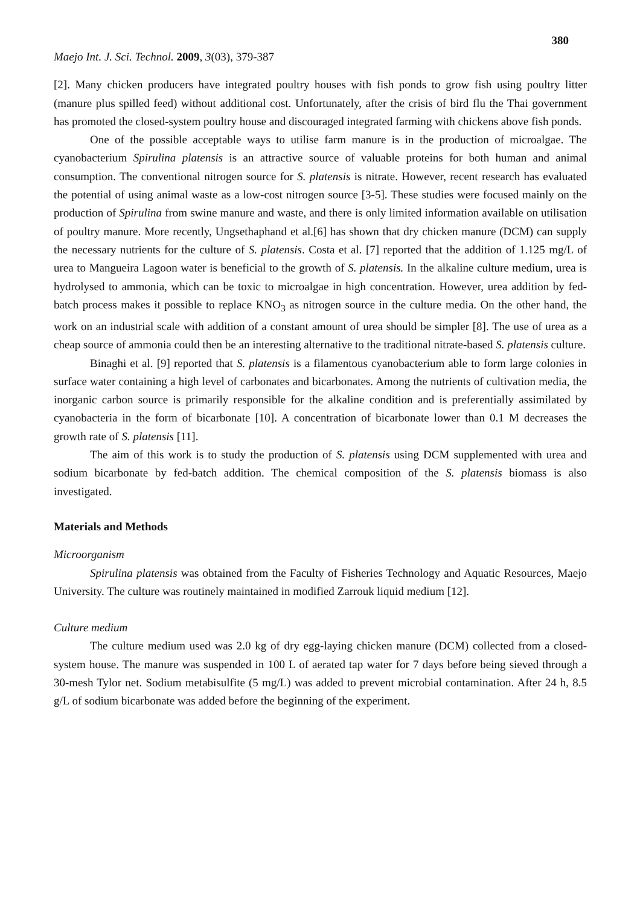380
Maejo Int. J. Sci. Technol. 2009, 3(03), 379-387
[2]. Many chicken producers have integrated poultry houses with fish ponds to grow fish using poultry litter (manure plus spilled feed) without additional cost. Unfortunately, after the crisis of bird flu the Thai government has promoted the closed-system poultry house and discouraged integrated farming with chickens above fish ponds.
One of the possible acceptable ways to utilise farm manure is in the production of microalgae. The cyanobacterium Spirulina platensis is an attractive source of valuable proteins for both human and animal consumption. The conventional nitrogen source for S. platensis is nitrate. However, recent research has evaluated the potential of using animal waste as a low-cost nitrogen source [3-5]. These studies were focused mainly on the production of Spirulina from swine manure and waste, and there is only limited information available on utilisation of poultry manure. More recently, Ungsethaphand et al.[6] has shown that dry chicken manure (DCM) can supply the necessary nutrients for the culture of S. platensis. Costa et al. [7] reported that the addition of 1.125 mg/L of urea to Mangueira Lagoon water is beneficial to the growth of S. platensis. In the alkaline culture medium, urea is hydrolysed to ammonia, which can be toxic to microalgae in high concentration. However, urea addition by fed-batch process makes it possible to replace KNO<sub>3</sub> as nitrogen source in the culture media. On the other hand, the work on an industrial scale with addition of a constant amount of urea should be simpler [8]. The use of urea as a cheap source of ammonia could then be an interesting alternative to the traditional nitrate-based S. platensis culture.
Binaghi et al. [9] reported that S. platensis is a filamentous cyanobacterium able to form large colonies in surface water containing a high level of carbonates and bicarbonates. Among the nutrients of cultivation media, the inorganic carbon source is primarily responsible for the alkaline condition and is preferentially assimilated by cyanobacteria in the form of bicarbonate [10]. A concentration of bicarbonate lower than 0.1 M decreases the growth rate of S. platensis [11].
The aim of this work is to study the production of S. platensis using DCM supplemented with urea and sodium bicarbonate by fed-batch addition. The chemical composition of the S. platensis biomass is also investigated.
Materials and Methods
Microorganism
Spirulina platensis was obtained from the Faculty of Fisheries Technology and Aquatic Resources, Maejo University. The culture was routinely maintained in modified Zarrouk liquid medium [12].
Culture medium
The culture medium used was 2.0 kg of dry egg-laying chicken manure (DCM) collected from a closed-system house. The manure was suspended in 100 L of aerated tap water for 7 days before being sieved through a 30-mesh Tylor net. Sodium metabisulfite (5 mg/L) was added to prevent microbial contamination. After 24 h, 8.5 g/L of sodium bicarbonate was added before the beginning of the experiment.